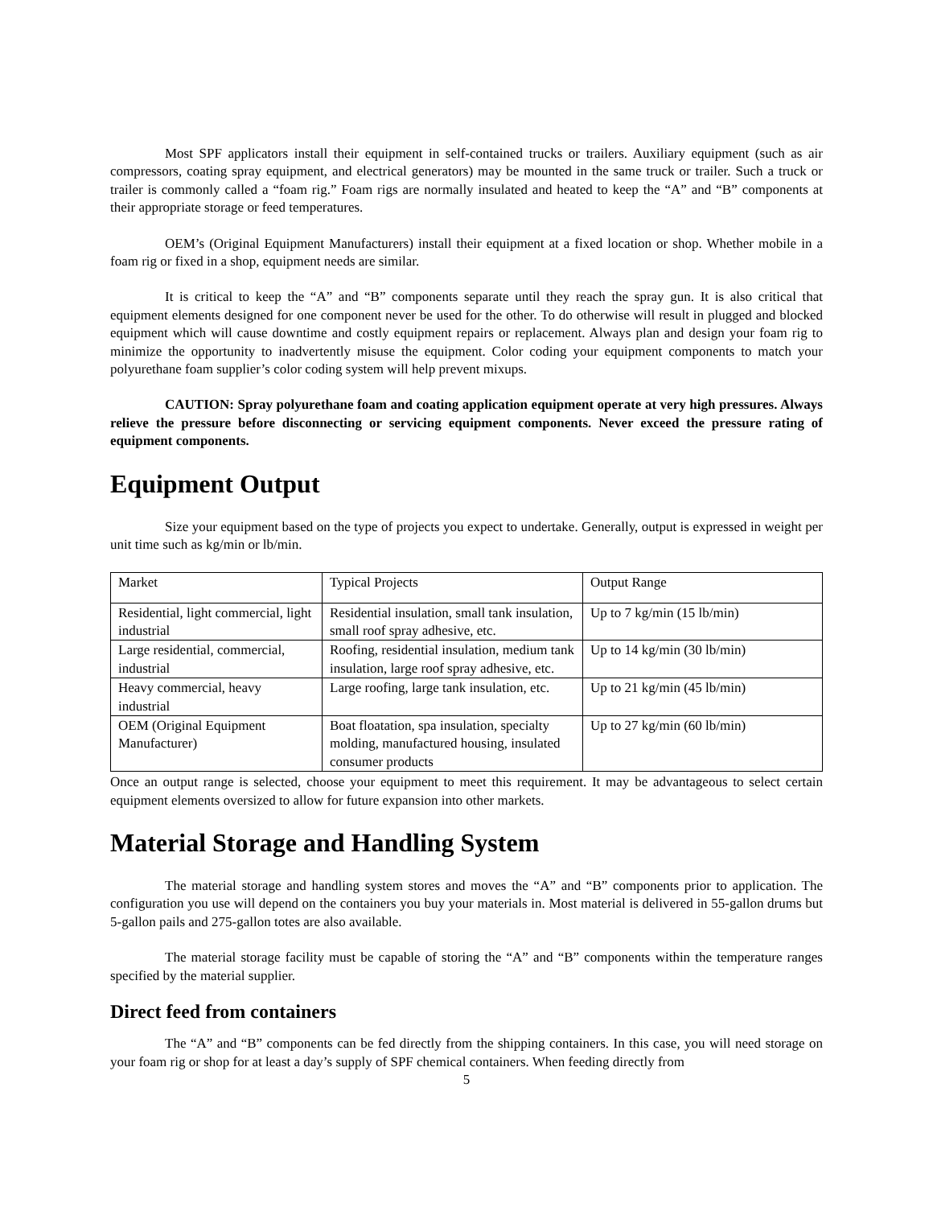Most SPF applicators install their equipment in self-contained trucks or trailers. Auxiliary equipment (such as air compressors, coating spray equipment, and electrical generators) may be mounted in the same truck or trailer. Such a truck or trailer is commonly called a “foam rig.” Foam rigs are normally insulated and heated to keep the “A” and “B” components at their appropriate storage or feed temperatures.
OEM’s (Original Equipment Manufacturers) install their equipment at a fixed location or shop. Whether mobile in a foam rig or fixed in a shop, equipment needs are similar.
It is critical to keep the “A” and “B” components separate until they reach the spray gun. It is also critical that equipment elements designed for one component never be used for the other. To do otherwise will result in plugged and blocked equipment which will cause downtime and costly equipment repairs or replacement. Always plan and design your foam rig to minimize the opportunity to inadvertently misuse the equipment. Color coding your equipment components to match your polyurethane foam supplier’s color coding system will help prevent mixups.
CAUTION: Spray polyurethane foam and coating application equipment operate at very high pressures. Always relieve the pressure before disconnecting or servicing equipment components. Never exceed the pressure rating of equipment components.
Equipment Output
Size your equipment based on the type of projects you expect to undertake. Generally, output is expressed in weight per unit time such as kg/min or lb/min.
| Market | Typical Projects | Output Range |
| Residential, light commercial, light industrial | Residential insulation, small tank insulation, small roof spray adhesive, etc. | Up to 7 kg/min (15 lb/min) |
| Large residential, commercial, industrial | Roofing, residential insulation, medium tank insulation, large roof spray adhesive, etc. | Up to 14 kg/min (30 lb/min) |
| Heavy commercial, heavy industrial | Large roofing, large tank insulation, etc. | Up to 21 kg/min (45 lb/min) |
| OEM (Original Equipment Manufacturer) | Boat floatation, spa insulation, specialty molding, manufactured housing, insulated consumer products | Up to 27 kg/min (60 lb/min) |
Once an output range is selected, choose your equipment to meet this requirement. It may be advantageous to select certain equipment elements oversized to allow for future expansion into other markets.
Material Storage and Handling System
The material storage and handling system stores and moves the “A” and “B” components prior to application. The configuration you use will depend on the containers you buy your materials in. Most material is delivered in 55-gallon drums but 5-gallon pails and 275-gallon totes are also available.
The material storage facility must be capable of storing the “A” and “B” components within the temperature ranges specified by the material supplier.
Direct feed from containers
The “A” and “B” components can be fed directly from the shipping containers. In this case, you will need storage on your foam rig or shop for at least a day’s supply of SPF chemical containers. When feeding directly from
5